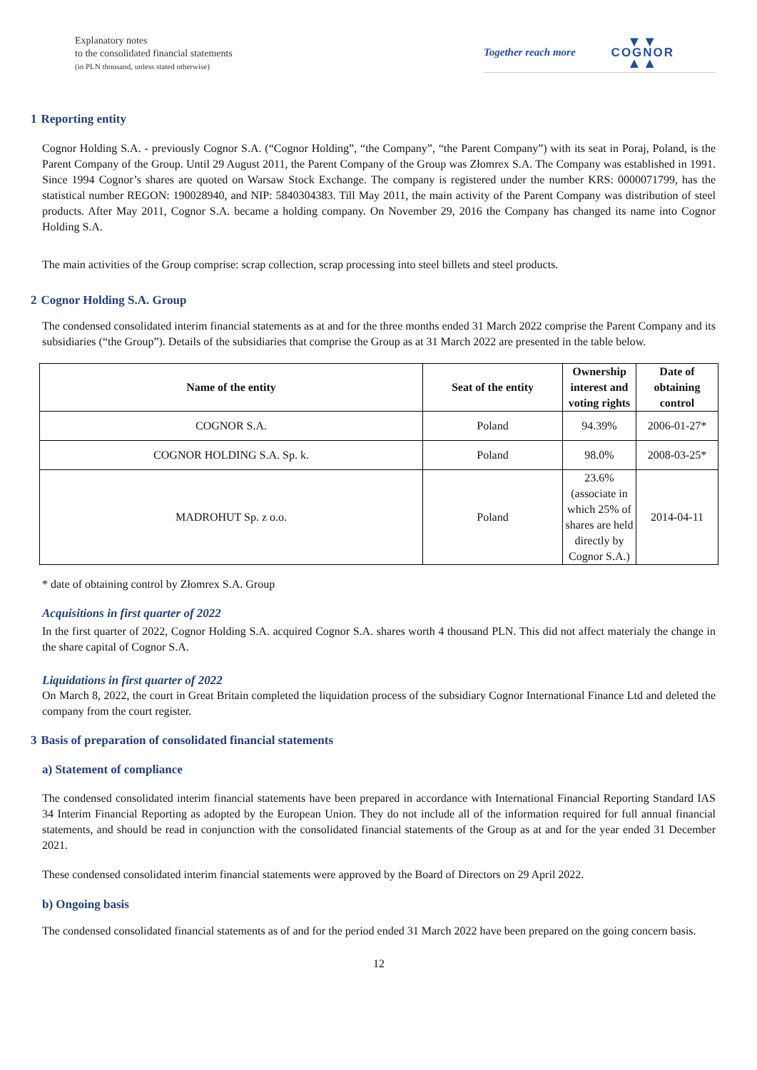Explanatory notes
to the consolidated financial statements
(in PLN thousand, unless stated otherwise)
Together reach more
▼▼
COGNOR
▲▲
1 Reporting entity
Cognor Holding S.A. - previously Cognor S.A. (“Cognor Holding”, “the Company”, “the Parent Company”) with its seat in Poraj, Poland, is the Parent Company of the Group. Until 29 August 2011, the Parent Company of the Group was Złomrex S.A. The Company was established in 1991. Since 1994 Cognor’s shares are quoted on Warsaw Stock Exchange. The company is registered under the number KRS: 0000071799, has the statistical number REGON: 190028940, and NIP: 5840304383. Till May 2011, the main activity of the Parent Company was distribution of steel products. After May 2011, Cognor S.A. became a holding company. On November 29, 2016 the Company has changed its name into Cognor Holding S.A.
The main activities of the Group comprise: scrap collection, scrap processing into steel billets and steel products.
2 Cognor Holding S.A. Group
The condensed consolidated interim financial statements as at and for the three months ended 31 March 2022 comprise the Parent Company and its subsidiaries (“the Group”). Details of the subsidiaries that comprise the Group as at 31 March 2022 are presented in the table below.
| Name of the entity | Seat of the entity | Ownership interest and voting rights | Date of obtaining control |
| --- | --- | --- | --- |
| COGNOR S.A. | Poland | 94.39% | 2006-01-27* |
| COGNOR HOLDING S.A. Sp. k. | Poland | 98.0% | 2008-03-25* |
| MADROHUT Sp. z o.o. | Poland | 23.6% (associate in which 25% of shares are held directly by Cognor S.A.) | 2014-04-11 |
* date of obtaining control by Złomrex S.A. Group
Acquisitions in first quarter of 2022
In the first quarter of 2022, Cognor Holding S.A. acquired Cognor S.A. shares worth 4 thousand PLN. This did not affect materialy the change in the share capital of Cognor S.A.
Liquidations in first quarter of 2022
On March 8, 2022, the court in Great Britain completed the liquidation process of the subsidiary Cognor International Finance Ltd and deleted the company from the court register.
3 Basis of preparation of consolidated financial statements
a) Statement of compliance
The condensed consolidated interim financial statements have been prepared in accordance with International Financial Reporting Standard IAS 34 Interim Financial Reporting as adopted by the European Union. They do not include all of the information required for full annual financial statements, and should be read in conjunction with the consolidated financial statements of the Group as at and for the year ended 31 December 2021.
These condensed consolidated interim financial statements were approved by the Board of Directors on 29 April 2022.
b) Ongoing basis
The condensed consolidated financial statements as of and for the period ended 31 March 2022 have been prepared on the going concern basis.
12